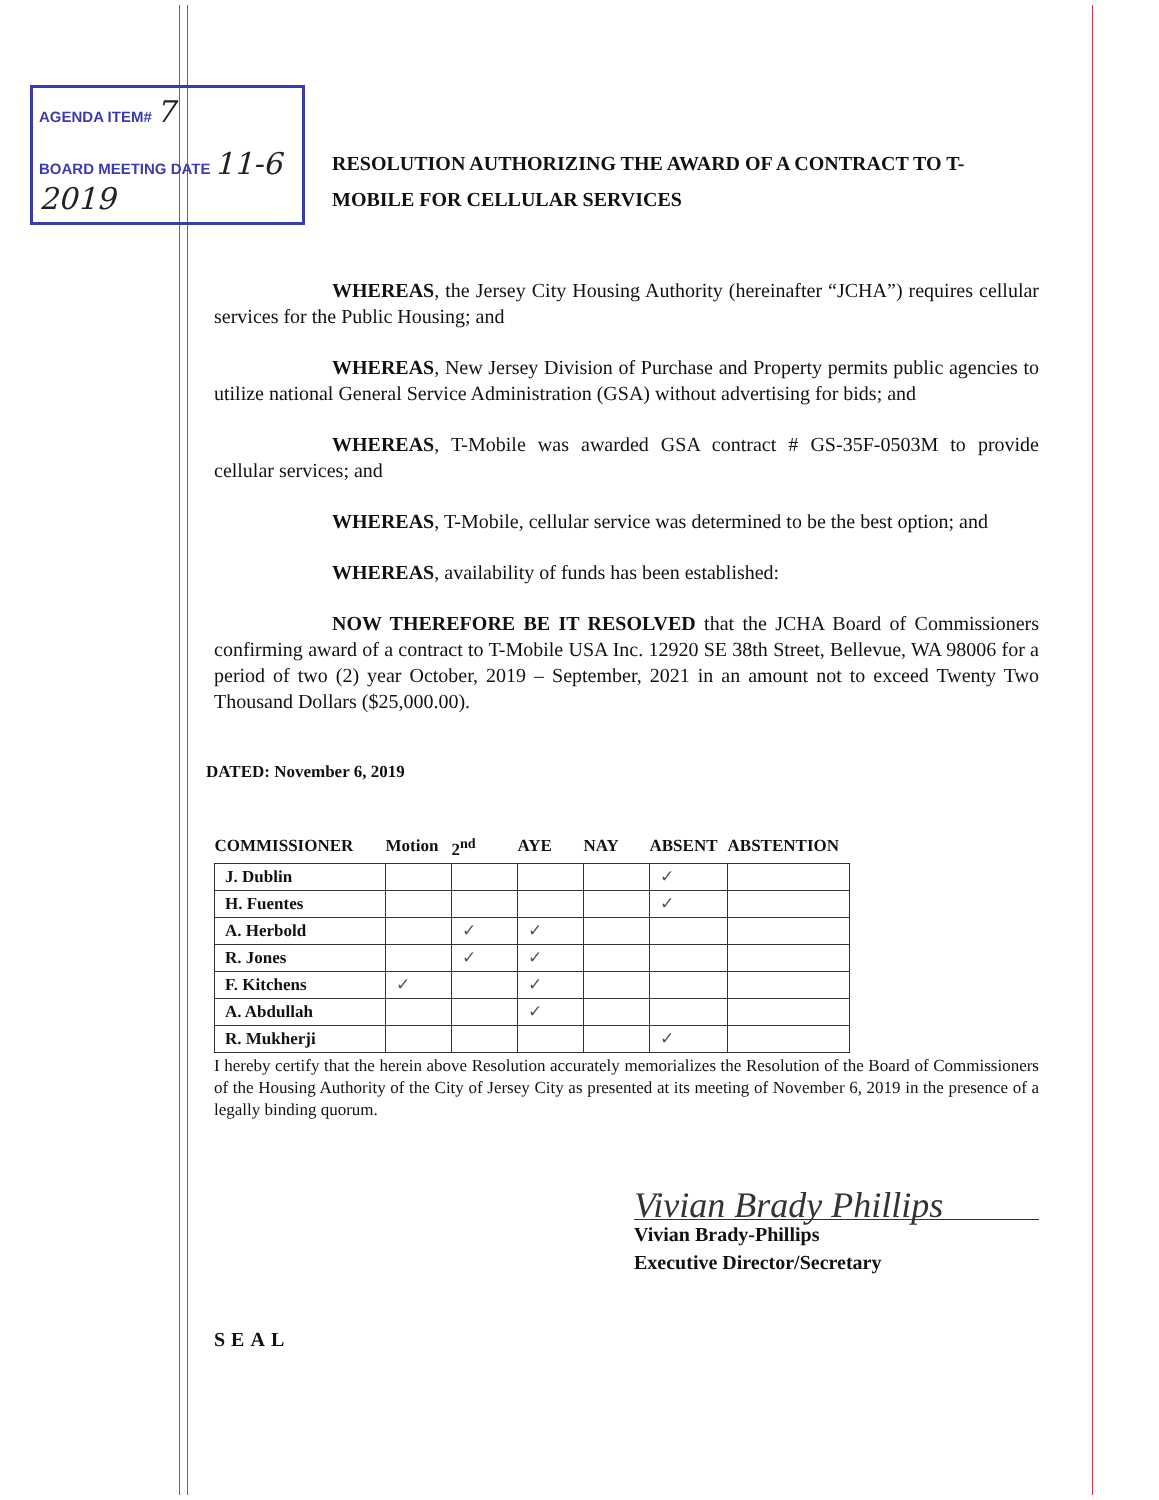AGENDA ITEM# 7
BOARD MEETING DATE 11-6 2019
RESOLUTION AUTHORIZING THE AWARD OF A CONTRACT TO T-MOBILE FOR CELLULAR SERVICES
WHEREAS, the Jersey City Housing Authority (hereinafter “JCHA”) requires cellular services for the Public Housing; and
WHEREAS, New Jersey Division of Purchase and Property permits public agencies to utilize national General Service Administration (GSA) without advertising for bids; and
WHEREAS, T-Mobile was awarded GSA contract # GS-35F-0503M to provide cellular services; and
WHEREAS, T-Mobile, cellular service was determined to be the best option; and
WHEREAS, availability of funds has been established:
NOW THEREFORE BE IT RESOLVED that the JCHA Board of Commissioners confirming award of a contract to T-Mobile USA Inc. 12920 SE 38th Street, Bellevue, WA 98006 for a period of two (2) year October, 2019 – September, 2021 in an amount not to exceed Twenty Two Thousand Dollars ($25,000.00).
DATED: November 6, 2019
| COMMISSIONER | Motion | 2<sup>nd</sup> | AYE | NAY | ABSENT | ABSTENTION |
| --- | --- | --- | --- | --- | --- | --- |
| J. Dublin | | | | | ✓ | |
| H. Fuentes | | | | | ✓ | |
| A. Herbold | | ✓ | ✓ | | | |
| R. Jones | | ✓ | ✓ | | | |
| F. Kitchens | ✓ | | ✓ | | | |
| A. Abdullah | | | ✓ | | | |
| R. Mukherji | | | | | ✓ | |
I hereby certify that the herein above Resolution accurately memorializes the Resolution of the Board of Commissioners of the Housing Authority of the City of Jersey City as presented at its meeting of November 6, 2019 in the presence of a legally binding quorum.
Vivian Brady Phillips
Vivian Brady-Phillips
Executive Director/Secretary
SEAL